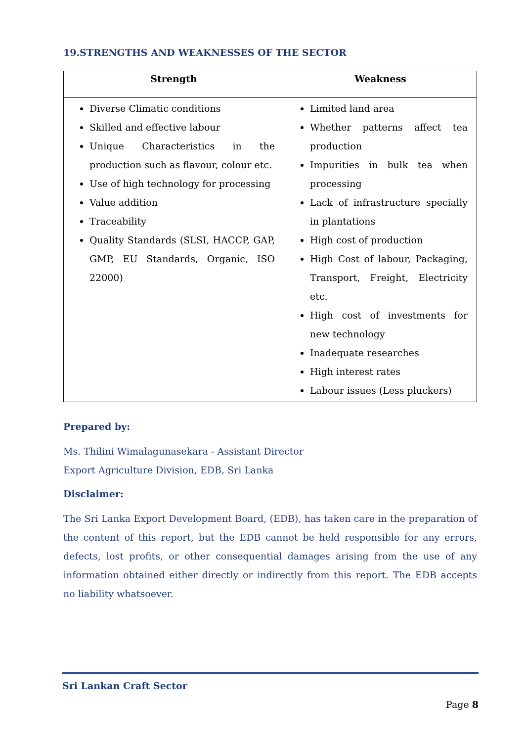19.STRENGTHS AND WEAKNESSES OF THE SECTOR
| Strength | Weakness |
| --- | --- |
| Diverse Climatic conditions Skilled and effective labour Unique Characteristics in the production such as flavour, colour etc. Use of high technology for processing Value addition Traceability Quality Standards (SLSI, HACCP, GAP, GMP, EU Standards, Organic, ISO 22000) | Limited land area Whether patterns affect tea production Impurities in bulk tea when processing Lack of infrastructure specially in plantations High cost of production High Cost of labour, Packaging, Transport, Freight, Electricity etc. High cost of investments for new technology Inadequate researches High interest rates Labour issues (Less pluckers) |
Prepared by:
Ms. Thilini Wimalagunasekara - Assistant Director
Export Agriculture Division, EDB, Sri Lanka
Disclaimer:
The Sri Lanka Export Development Board, (EDB), has taken care in the preparation of the content of this report, but the EDB cannot be held responsible for any errors, defects, lost profits, or other consequential damages arising from the use of any information obtained either directly or indirectly from this report. The EDB accepts no liability whatsoever.
Sri Lankan Craft Sector
Page 8